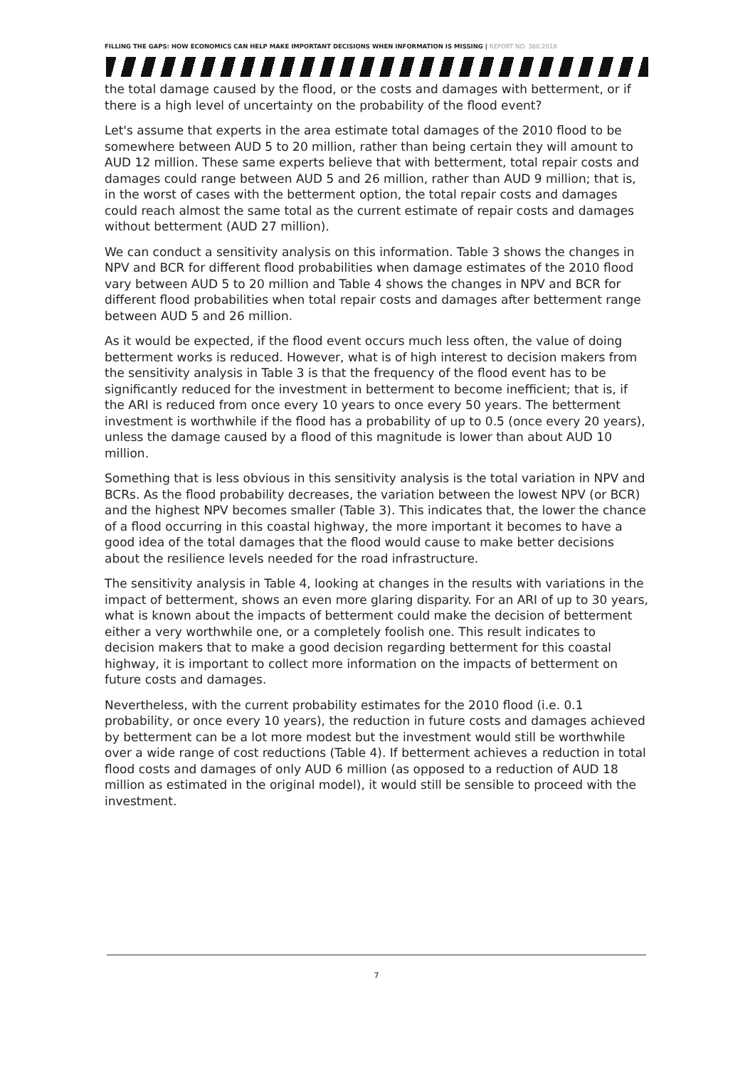FILLING THE GAPS: HOW ECONOMICS CAN HELP MAKE IMPORTANT DECISIONS WHEN INFORMATION IS MISSING | REPORT NO. 380.2018
the total damage caused by the flood, or the costs and damages with betterment, or if there is a high level of uncertainty on the probability of the flood event?
Let's assume that experts in the area estimate total damages of the 2010 flood to be somewhere between AUD 5 to 20 million, rather than being certain they will amount to AUD 12 million. These same experts believe that with betterment, total repair costs and damages could range between AUD 5 and 26 million, rather than AUD 9 million; that is, in the worst of cases with the betterment option, the total repair costs and damages could reach almost the same total as the current estimate of repair costs and damages without betterment (AUD 27 million).
We can conduct a sensitivity analysis on this information. Table 3 shows the changes in NPV and BCR for different flood probabilities when damage estimates of the 2010 flood vary between AUD 5 to 20 million and Table 4 shows the changes in NPV and BCR for different flood probabilities when total repair costs and damages after betterment range between AUD 5 and 26 million.
As it would be expected, if the flood event occurs much less often, the value of doing betterment works is reduced. However, what is of high interest to decision makers from the sensitivity analysis in Table 3 is that the frequency of the flood event has to be significantly reduced for the investment in betterment to become inefficient; that is, if the ARI is reduced from once every 10 years to once every 50 years. The betterment investment is worthwhile if the flood has a probability of up to 0.5 (once every 20 years), unless the damage caused by a flood of this magnitude is lower than about AUD 10 million.
Something that is less obvious in this sensitivity analysis is the total variation in NPV and BCRs. As the flood probability decreases, the variation between the lowest NPV (or BCR) and the highest NPV becomes smaller (Table 3). This indicates that, the lower the chance of a flood occurring in this coastal highway, the more important it becomes to have a good idea of the total damages that the flood would cause to make better decisions about the resilience levels needed for the road infrastructure.
The sensitivity analysis in Table 4, looking at changes in the results with variations in the impact of betterment, shows an even more glaring disparity. For an ARI of up to 30 years, what is known about the impacts of betterment could make the decision of betterment either a very worthwhile one, or a completely foolish one. This result indicates to decision makers that to make a good decision regarding betterment for this coastal highway, it is important to collect more information on the impacts of betterment on future costs and damages.
Nevertheless, with the current probability estimates for the 2010 flood (i.e. 0.1 probability, or once every 10 years), the reduction in future costs and damages achieved by betterment can be a lot more modest but the investment would still be worthwhile over a wide range of cost reductions (Table 4). If betterment achieves a reduction in total flood costs and damages of only AUD 6 million (as opposed to a reduction of AUD 18 million as estimated in the original model), it would still be sensible to proceed with the investment.
7